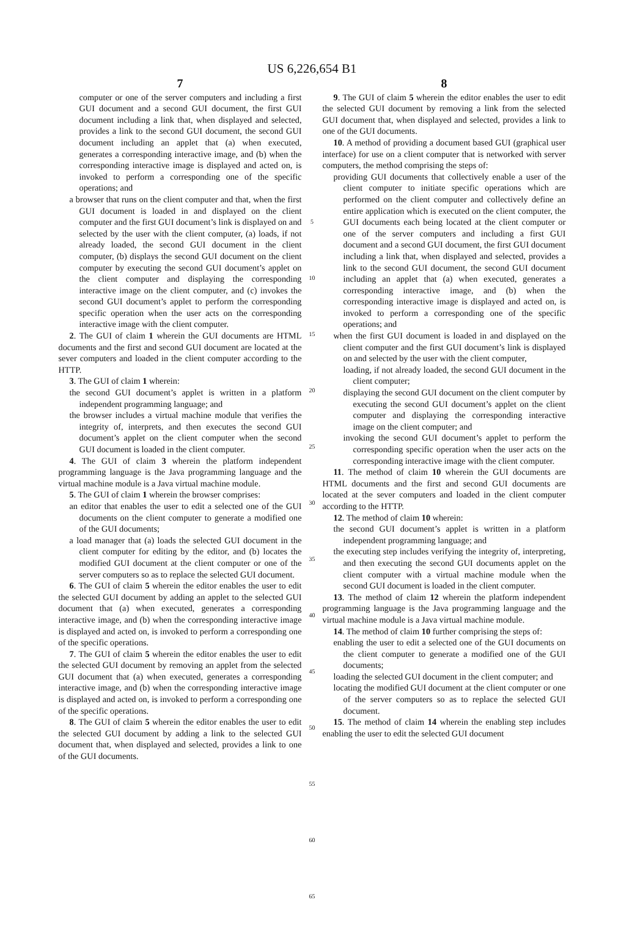US 6,226,654 B1
7
computer or one of the server computers and including a first GUI document and a second GUI document, the first GUI document including a link that, when displayed and selected, provides a link to the second GUI document, the second GUI document including an applet that (a) when executed, generates a corresponding interactive image, and (b) when the corresponding interactive image is displayed and acted on, is invoked to perform a corresponding one of the specific operations; and
a browser that runs on the client computer and that, when the first GUI document is loaded in and displayed on the client computer and the first GUI document’s link is displayed on and selected by the user with the client computer, (a) loads, if not already loaded, the second GUI document in the client computer, (b) displays the second GUI document on the client computer by executing the second GUI document’s applet on the client computer and displaying the corresponding interactive image on the client computer, and (c) invokes the second GUI document’s applet to perform the corresponding specific operation when the user acts on the corresponding interactive image with the client computer.
2. The GUI of claim 1 wherein the GUI documents are HTML documents and the first and second GUI document are located at the sever computers and loaded in the client computer according to the HTTP.
3. The GUI of claim 1 wherein:
the second GUI document’s applet is written in a platform independent programming language; and
the browser includes a virtual machine module that verifies the integrity of, interprets, and then executes the second GUI document’s applet on the client computer when the second GUI document is loaded in the client computer.
4. The GUI of claim 3 wherein the platform independent programming language is the Java programming language and the virtual machine module is a Java virtual machine module.
5. The GUI of claim 1 wherein the browser comprises:
an editor that enables the user to edit a selected one of the GUI documents on the client computer to generate a modified one of the GUI documents;
a load manager that (a) loads the selected GUI document in the client computer for editing by the editor, and (b) locates the modified GUI document at the client computer or one of the server computers so as to replace the selected GUI document.
6. The GUI of claim 5 wherein the editor enables the user to edit the selected GUI document by adding an applet to the selected GUI document that (a) when executed, generates a corresponding interactive image, and (b) when the corresponding interactive image is displayed and acted on, is invoked to perform a corresponding one of the specific operations.
7. The GUI of claim 5 wherein the editor enables the user to edit the selected GUI document by removing an applet from the selected GUI document that (a) when executed, generates a corresponding interactive image, and (b) when the corresponding interactive image is displayed and acted on, is invoked to perform a corresponding one of the specific operations.
8. The GUI of claim 5 wherein the editor enables the user to edit the selected GUI document by adding a link to the selected GUI document that, when displayed and selected, provides a link to one of the GUI documents.
5
10
15
20
25
30
35
40
45
50
55
60
65
8
9. The GUI of claim 5 wherein the editor enables the user to edit the selected GUI document by removing a link from the selected GUI document that, when displayed and selected, provides a link to one of the GUI documents.
10. A method of providing a document based GUI (graphical user interface) for use on a client computer that is networked with server computers, the method comprising the steps of:
providing GUI documents that collectively enable a user of the client computer to initiate specific operations which are performed on the client computer and collectively define an entire application which is executed on the client computer, the GUI documents each being located at the client computer or one of the server computers and including a first GUI document and a second GUI document, the first GUI document including a link that, when displayed and selected, provides a link to the second GUI document, the second GUI document including an applet that (a) when executed, generates a corresponding interactive image, and (b) when the corresponding interactive image is displayed and acted on, is invoked to perform a corresponding one of the specific operations; and
when the first GUI document is loaded in and displayed on the client computer and the first GUI document’s link is displayed on and selected by the user with the client computer,
loading, if not already loaded, the second GUI document in the client computer;
displaying the second GUI document on the client computer by executing the second GUI document’s applet on the client computer and displaying the corresponding interactive image on the client computer; and
invoking the second GUI document’s applet to perform the corresponding specific operation when the user acts on the corresponding interactive image with the client computer.
11. The method of claim 10 wherein the GUI documents are HTML documents and the first and second GUI documents are located at the sever computers and loaded in the client computer according to the HTTP.
12. The method of claim 10 wherein:
the second GUI document’s applet is written in a platform independent programming language; and
the executing step includes verifying the integrity of, interpreting, and then executing the second GUI documents applet on the client computer with a virtual machine module when the second GUI document is loaded in the client computer.
13. The method of claim 12 wherein the platform independent programming language is the Java programming language and the virtual machine module is a Java virtual machine module.
14. The method of claim 10 further comprising the steps of:
enabling the user to edit a selected one of the GUI documents on the client computer to generate a modified one of the GUI documents;
loading the selected GUI document in the client computer; and
locating the modified GUI document at the client computer or one of the server computers so as to replace the selected GUI document.
15. The method of claim 14 wherein the enabling step includes enabling the user to edit the selected GUI document